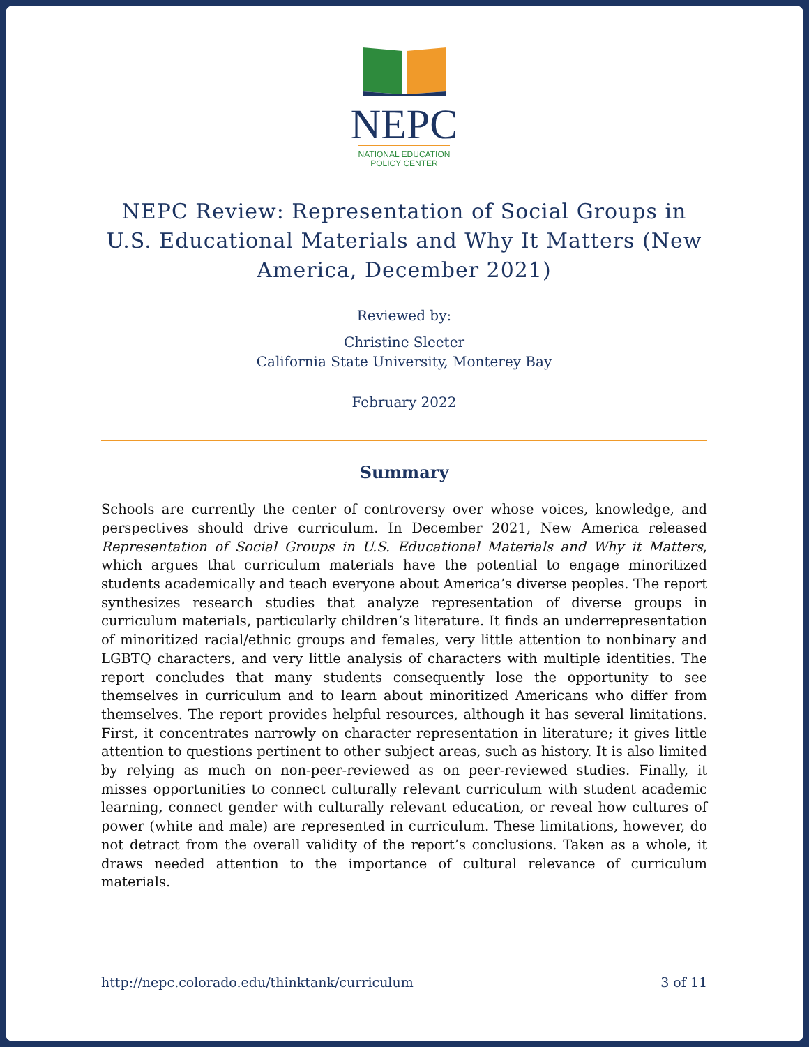NEPC
NATIONAL EDUCATION
POLICY CENTER
NEPC Review: Representation of Social Groups in U.S. Educational Materials and Why It Matters (New America, December 2021)
Reviewed by:
Christine Sleeter
California State University, Monterey Bay
February 2022
Summary
Schools are currently the center of controversy over whose voices, knowledge, and perspectives should drive curriculum. In December 2021, New America released Representation of Social Groups in U.S. Educational Materials and Why it Matters, which argues that curriculum materials have the potential to engage minoritized students academically and teach everyone about America’s diverse peoples. The report synthesizes research studies that analyze representation of diverse groups in curriculum materials, particularly children’s literature. It finds an underrepresentation of minoritized racial/ethnic groups and females, very little attention to nonbinary and LGBTQ characters, and very little analysis of characters with multiple identities. The report concludes that many students consequently lose the opportunity to see themselves in curriculum and to learn about minoritized Americans who differ from themselves. The report provides helpful resources, although it has several limitations. First, it concentrates narrowly on character representation in literature; it gives little attention to questions pertinent to other subject areas, such as history. It is also limited by relying as much on non-peer-reviewed as on peer-reviewed studies. Finally, it misses opportunities to connect culturally relevant curriculum with student academic learning, connect gender with culturally relevant education, or reveal how cultures of power (white and male) are represented in curriculum. These limitations, however, do not detract from the overall validity of the report’s conclusions. Taken as a whole, it draws needed attention to the importance of cultural relevance of curriculum materials.
http://nepc.colorado.edu/thinktank/curriculum 3 of 11